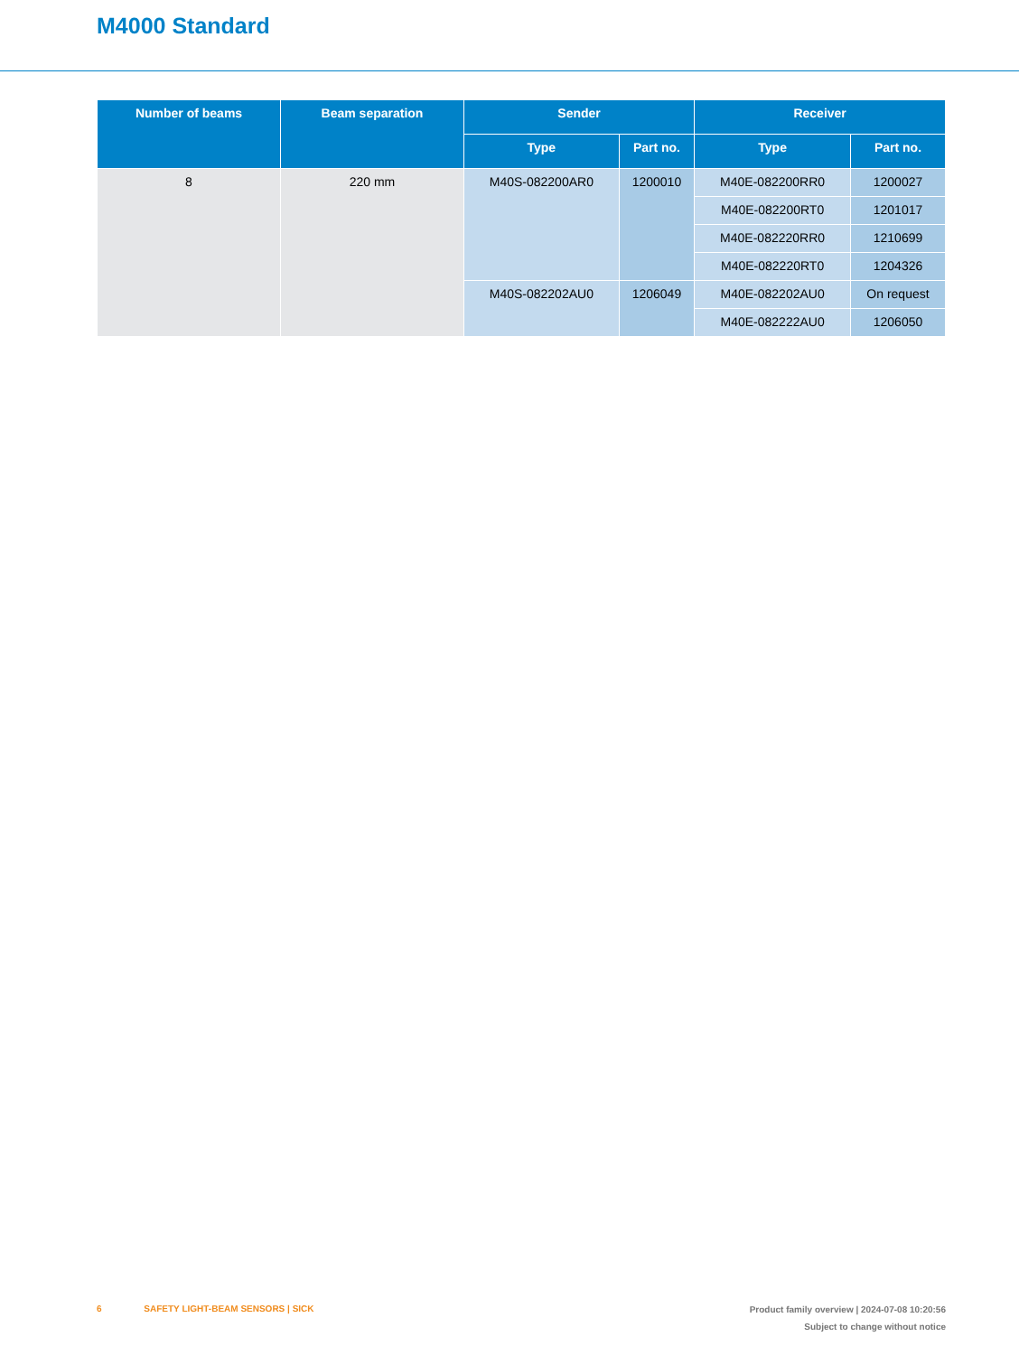M4000 Standard
| Number of beams | Beam separation | Sender | | Receiver | |
| --- | --- | --- | --- | --- | --- |
| | | Type | Part no. | Type | Part no. |
| 8 | 220 mm | M40S-082200AR0 | 1200010 | M40E-082200RR0 | 1200027 |
| | | | | M40E-082200RT0 | 1201017 |
| | | | | M40E-082220RR0 | 1210699 |
| | | | | M40E-082220RT0 | 1204326 |
| | | M40S-082202AU0 | 1206049 | M40E-082202AU0 | On request |
| | | | | M40E-082222AU0 | 1206050 |
6 SAFETY LIGHT-BEAM SENSORS | SICK
Product family overview | 2024-07-08 10:20:56
Subject to change without notice